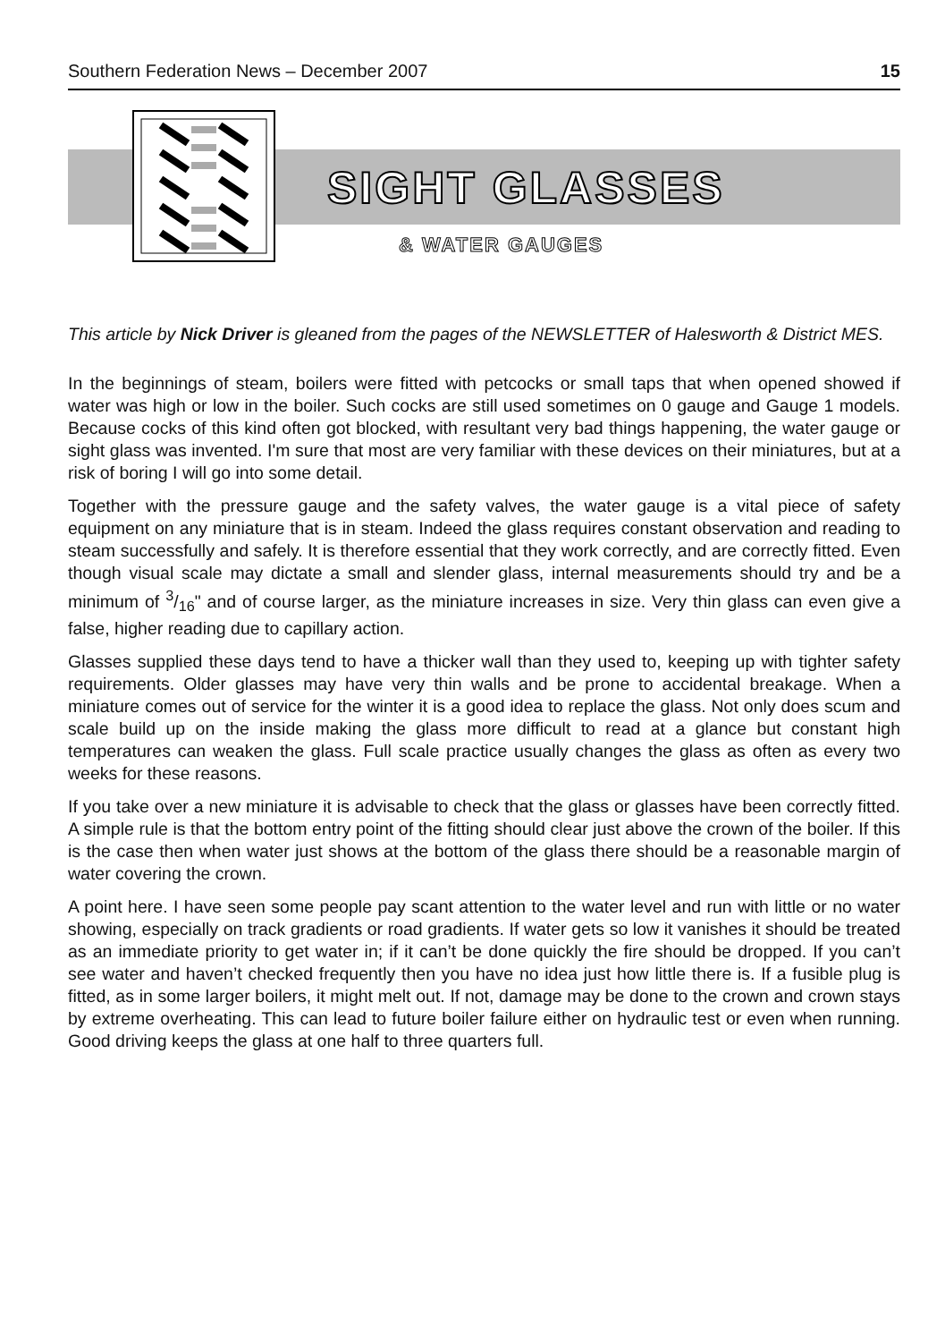Southern Federation News – December 2007 15
SIGHT GLASSES
& WATER GAUGES
This article by Nick Driver is gleaned from the pages of the NEWSLETTER of Halesworth & District MES.
In the beginnings of steam, boilers were fitted with petcocks or small taps that when opened showed if water was high or low in the boiler. Such cocks are still used sometimes on 0 gauge and Gauge 1 models. Because cocks of this kind often got blocked, with resultant very bad things happening, the water gauge or sight glass was invented. I'm sure that most are very familiar with these devices on their miniatures, but at a risk of boring I will go into some detail.
Together with the pressure gauge and the safety valves, the water gauge is a vital piece of safety equipment on any miniature that is in steam. Indeed the glass requires constant observation and reading to steam successfully and safely. It is therefore essential that they work correctly, and are correctly fitted. Even though visual scale may dictate a small and slender glass, internal measurements should try and be a minimum of 3/16" and of course larger, as the miniature increases in size. Very thin glass can even give a false, higher reading due to capillary action.
Glasses supplied these days tend to have a thicker wall than they used to, keeping up with tighter safety requirements. Older glasses may have very thin walls and be prone to accidental breakage. When a miniature comes out of service for the winter it is a good idea to replace the glass. Not only does scum and scale build up on the inside making the glass more difficult to read at a glance but constant high temperatures can weaken the glass. Full scale practice usually changes the glass as often as every two weeks for these reasons.
If you take over a new miniature it is advisable to check that the glass or glasses have been correctly fitted. A simple rule is that the bottom entry point of the fitting should clear just above the crown of the boiler. If this is the case then when water just shows at the bottom of the glass there should be a reasonable margin of water covering the crown.
A point here. I have seen some people pay scant attention to the water level and run with little or no water showing, especially on track gradients or road gradients. If water gets so low it vanishes it should be treated as an immediate priority to get water in; if it can’t be done quickly the fire should be dropped. If you can’t see water and haven’t checked frequently then you have no idea just how little there is. If a fusible plug is fitted, as in some larger boilers, it might melt out. If not, damage may be done to the crown and crown stays by extreme overheating. This can lead to future boiler failure either on hydraulic test or even when running. Good driving keeps the glass at one half to three quarters full.